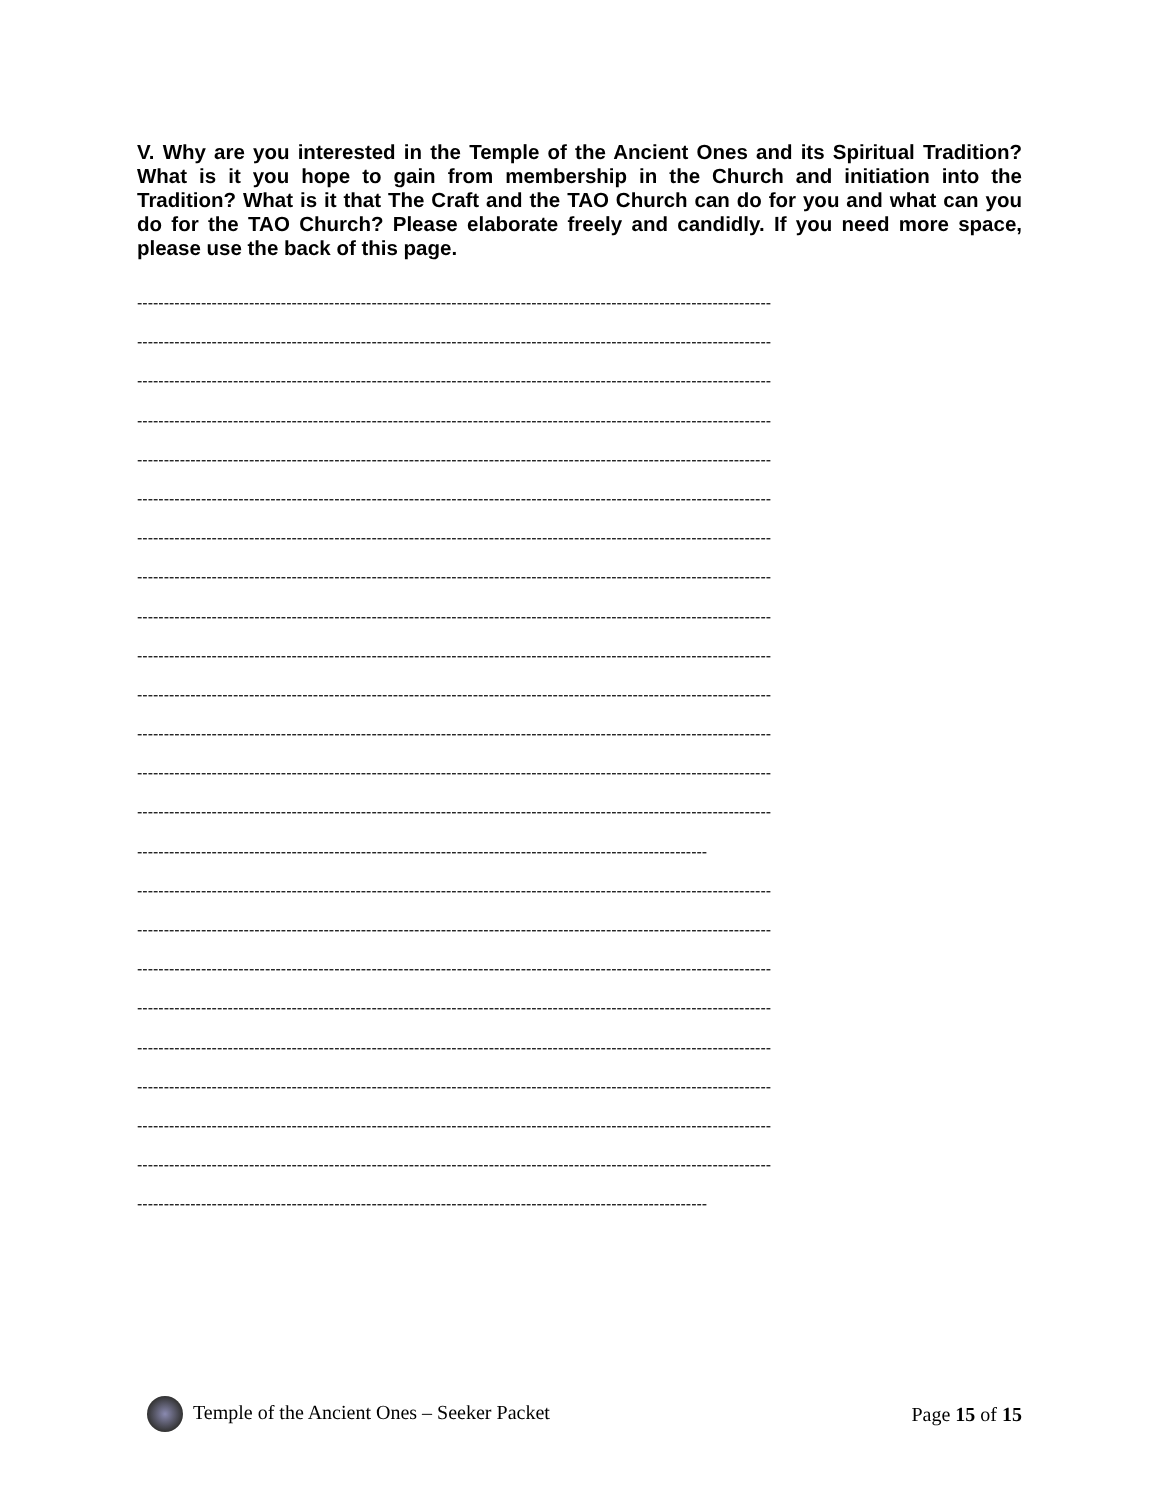V. Why are you interested in the Temple of the Ancient Ones and its Spiritual Tradition? What is it you hope to gain from membership in the Church and initiation into the Tradition? What is it that The Craft and the TAO Church can do for you and what can you do for the TAO Church? Please elaborate freely and candidly. If you need more space, please use the back of this page.
-----------------------------------------------------------------------------------------------------------------------
-----------------------------------------------------------------------------------------------------------------------
-----------------------------------------------------------------------------------------------------------------------
-----------------------------------------------------------------------------------------------------------------------
-----------------------------------------------------------------------------------------------------------------------
-----------------------------------------------------------------------------------------------------------------------
-----------------------------------------------------------------------------------------------------------------------
-----------------------------------------------------------------------------------------------------------------------
-----------------------------------------------------------------------------------------------------------------------
-----------------------------------------------------------------------------------------------------------------------
-----------------------------------------------------------------------------------------------------------------------
-----------------------------------------------------------------------------------------------------------------------
-----------------------------------------------------------------------------------------------------------------------
-----------------------------------------------------------------------------------------------------------------------
-----------------------------------------------------------------------------------------------------------
-----------------------------------------------------------------------------------------------------------------------
-----------------------------------------------------------------------------------------------------------------------
-----------------------------------------------------------------------------------------------------------------------
-----------------------------------------------------------------------------------------------------------------------
-----------------------------------------------------------------------------------------------------------------------
-----------------------------------------------------------------------------------------------------------------------
-----------------------------------------------------------------------------------------------------------------------
-----------------------------------------------------------------------------------------------------------------------
-----------------------------------------------------------------------------------------------------------
Temple of the Ancient Ones – Seeker Packet Page 15 of 15